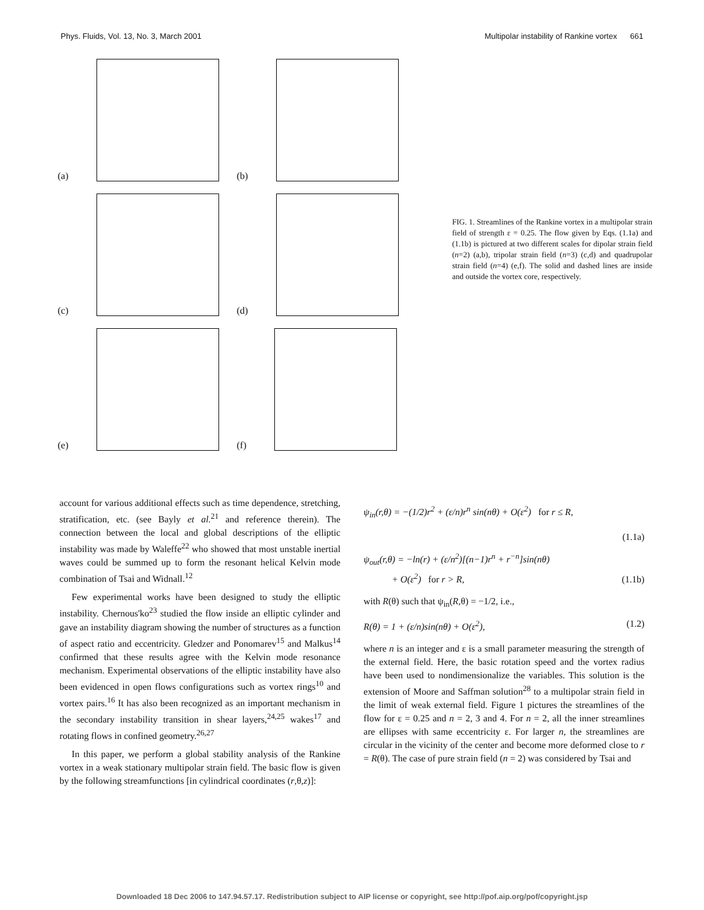Phys. Fluids, Vol. 13, No. 3, March 2001 Multipolar instability of Rankine vortex 661
(a)
(b)
(c)
(d)
(e)
(f)
FIG. 1. Streamlines of the Rankine vortex in a multipolar strain field of strength ε = 0.25. The flow given by Eqs. (1.1a) and (1.1b) is pictured at two different scales for dipolar strain field (n=2) (a,b), tripolar strain field (n=3) (c,d) and quadrupolar strain field (n=4) (e,f). The solid and dashed lines are inside and outside the vortex core, respectively.
account for various additional effects such as time dependence, stretching, stratification, etc. (see Bayly et al.<sup>21</sup> and reference therein). The connection between the local and global descriptions of the elliptic instability was made by Waleffe<sup>22</sup> who showed that most unstable inertial waves could be summed up to form the resonant helical Kelvin mode combination of Tsai and Widnall.<sup>12</sup>
Few experimental works have been designed to study the elliptic instability. Chernous'ko<sup>23</sup> studied the flow inside an elliptic cylinder and gave an instability diagram showing the number of structures as a function of aspect ratio and eccentricity. Gledzer and Ponomarev<sup>15</sup> and Malkus<sup>14</sup> confirmed that these results agree with the Kelvin mode resonance mechanism. Experimental observations of the elliptic instability have also been evidenced in open flows configurations such as vortex rings<sup>10</sup> and vortex pairs.<sup>16</sup> It has also been recognized as an important mechanism in the secondary instability transition in shear layers,<sup>24,25</sup> wakes<sup>17</sup> and rotating flows in confined geometry.<sup>26,27</sup>
In this paper, we perform a global stability analysis of the Rankine vortex in a weak stationary multipolar strain field. The basic flow is given by the following streamfunctions [in cylindrical coordinates (r,θ,z)]:
ψ<sub>in</sub>(r,θ) = −(1/2)r<sup>2</sup> + (ε/n)r<sup>n</sup> sin(nθ) + O(ε<sup>2</sup>) for r ≤ R,
(1.1a)
ψ<sub>out</sub>(r,θ) = −ln(r) + (ε/n<sup>2</sup>)[(n−1)r<sup>n</sup> + r<sup>−n</sup>]sin(nθ)
+ O(ε<sup>2</sup>) for r > R,
(1.1b)
with R(θ) such that ψ<sub>in</sub>(R,θ) = −1/2, i.e.,
R(θ) = 1 + (ε/n)sin(nθ) + O(ε<sup>2</sup>),
(1.2)
where n is an integer and ε is a small parameter measuring the strength of the external field. Here, the basic rotation speed and the vortex radius have been used to nondimensionalize the variables. This solution is the extension of Moore and Saffman solution<sup>28</sup> to a multipolar strain field in the limit of weak external field. Figure 1 pictures the streamlines of the flow for ε = 0.25 and n = 2, 3 and 4. For n = 2, all the inner streamlines are ellipses with same eccentricity ε. For larger n, the streamlines are circular in the vicinity of the center and become more deformed close to r = R(θ). The case of pure strain field (n = 2) was considered by Tsai and
Downloaded 18 Dec 2006 to 147.94.57.17. Redistribution subject to AIP license or copyright, see http://pof.aip.org/pof/copyright.jsp